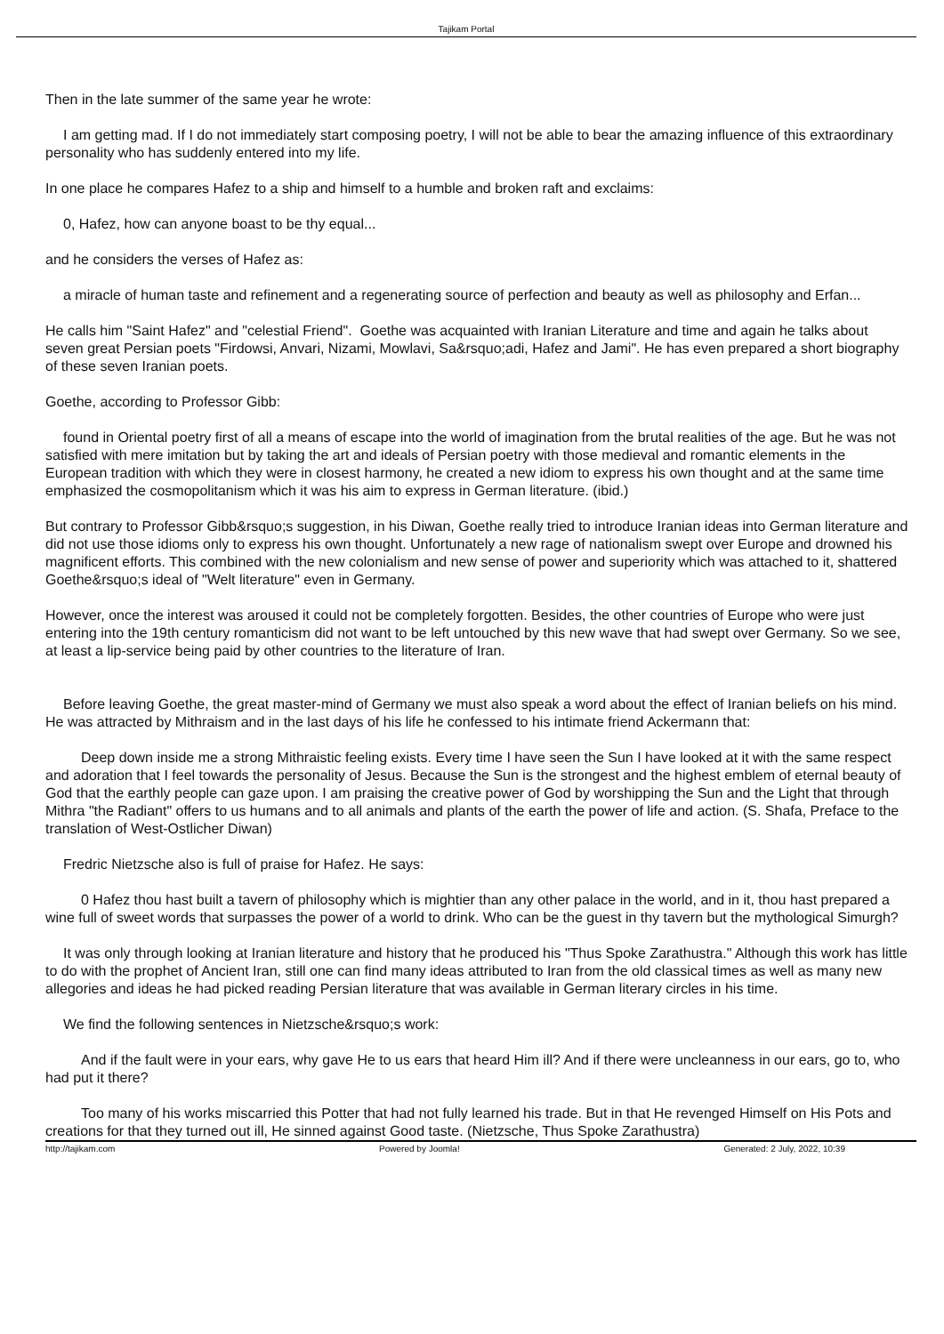Tajikam Portal
Then in the late summer of the same year he wrote:
I am getting mad. If I do not immediately start composing poetry, I will not be able to bear the amazing influence of this extraordinary personality who has suddenly entered into my life.
In one place he compares Hafez to a ship and himself to a humble and broken raft and exclaims:
0, Hafez, how can anyone boast to be thy equal...
and he considers the verses of Hafez as:
a miracle of human taste and refinement and a regenerating source of perfection and beauty as well as philosophy and Erfan...
He calls him "Saint Hafez" and "celestial Friend". Goethe was acquainted with Iranian Literature and time and again he talks about seven great Persian poets "Firdowsi, Anvari, Nizami, Mowlavi, Sa&rsquo;adi, Hafez and Jami". He has even prepared a short biography of these seven Iranian poets.
Goethe, according to Professor Gibb:
found in Oriental poetry first of all a means of escape into the world of imagination from the brutal realities of the age. But he was not satisfied with mere imitation but by taking the art and ideals of Persian poetry with those medieval and romantic elements in the European tradition with which they were in closest harmony, he created a new idiom to express his own thought and at the same time emphasized the cosmopolitanism which it was his aim to express in German literature. (ibid.)
But contrary to Professor Gibb&rsquo;s suggestion, in his Diwan, Goethe really tried to introduce Iranian ideas into German literature and did not use those idioms only to express his own thought. Unfortunately a new rage of nationalism swept over Europe and drowned his magnificent efforts. This combined with the new colonialism and new sense of power and superiority which was attached to it, shattered Goethe&rsquo;s ideal of "Welt literature" even in Germany.
However, once the interest was aroused it could not be completely forgotten. Besides, the other countries of Europe who were just entering into the 19th century romanticism did not want to be left untouched by this new wave that had swept over Germany. So we see, at least a lip-service being paid by other countries to the literature of Iran.
Before leaving Goethe, the great master-mind of Germany we must also speak a word about the effect of Iranian beliefs on his mind. He was attracted by Mithraism and in the last days of his life he confessed to his intimate friend Ackermann that:
Deep down inside me a strong Mithraistic feeling exists. Every time I have seen the Sun I have looked at it with the same respect and adoration that I feel towards the personality of Jesus. Because the Sun is the strongest and the highest emblem of eternal beauty of God that the earthly people can gaze upon. I am praising the creative power of God by worshipping the Sun and the Light that through Mithra "the Radiant" offers to us humans and to all animals and plants of the earth the power of life and action. (S. Shafa, Preface to the translation of West-Ostlicher Diwan)
Fredric Nietzsche also is full of praise for Hafez. He says:
0 Hafez thou hast built a tavern of philosophy which is mightier than any other palace in the world, and in it, thou hast prepared a wine full of sweet words that surpasses the power of a world to drink. Who can be the guest in thy tavern but the mythological Simurgh?
It was only through looking at Iranian literature and history that he produced his "Thus Spoke Zarathustra." Although this work has little to do with the prophet of Ancient Iran, still one can find many ideas attributed to Iran from the old classical times as well as many new allegories and ideas he had picked reading Persian literature that was available in German literary circles in his time.
We find the following sentences in Nietzsche&rsquo;s work:
And if the fault were in your ears, why gave He to us ears that heard Him ill? And if there were uncleanness in our ears, go to, who had put it there?
Too many of his works miscarried this Potter that had not fully learned his trade. But in that He revenged Himself on His Pots and creations for that they turned out ill, He sinned against Good taste. (Nietzsche, Thus Spoke Zarathustra)
http://tajikam.com Powered by Joomla! Generated: 2 July, 2022, 10:39